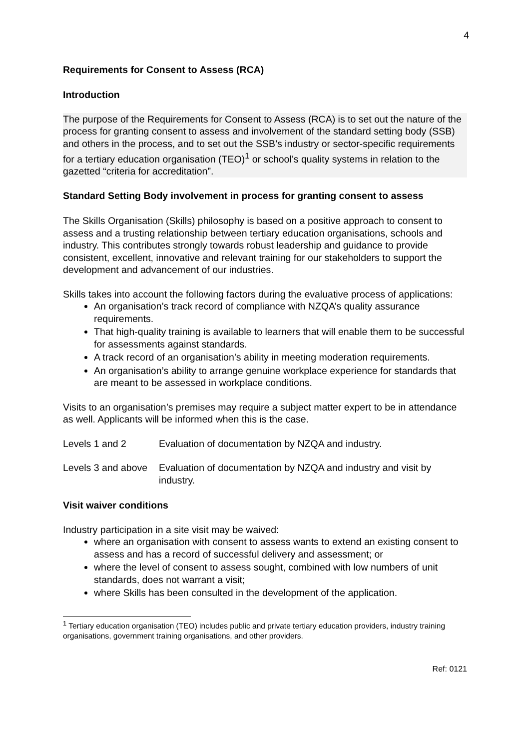4
Requirements for Consent to Assess (RCA)
Introduction
The purpose of the Requirements for Consent to Assess (RCA) is to set out the nature of the process for granting consent to assess and involvement of the standard setting body (SSB) and others in the process, and to set out the SSB’s industry or sector-specific requirements for a tertiary education organisation (TEO)<sup>1</sup> or school’s quality systems in relation to the gazetted “criteria for accreditation”.
Standard Setting Body involvement in process for granting consent to assess
The Skills Organisation (Skills) philosophy is based on a positive approach to consent to assess and a trusting relationship between tertiary education organisations, schools and industry. This contributes strongly towards robust leadership and guidance to provide consistent, excellent, innovative and relevant training for our stakeholders to support the development and advancement of our industries.
Skills takes into account the following factors during the evaluative process of applications:
An organisation’s track record of compliance with NZQA’s quality assurance requirements.
That high-quality training is available to learners that will enable them to be successful for assessments against standards.
A track record of an organisation’s ability in meeting moderation requirements.
An organisation’s ability to arrange genuine workplace experience for standards that are meant to be assessed in workplace conditions.
Visits to an organisation’s premises may require a subject matter expert to be in attendance as well. Applicants will be informed when this is the case.
Levels 1 and 2 Evaluation of documentation by NZQA and industry.
Levels 3 and above
Evaluation of documentation by NZQA and industry and visit by industry.
Visit waiver conditions
Industry participation in a site visit may be waived:
where an organisation with consent to assess wants to extend an existing consent to assess and has a record of successful delivery and assessment; or
where the level of consent to assess sought, combined with low numbers of unit standards, does not warrant a visit;
where Skills has been consulted in the development of the application.
<sup>1</sup> Tertiary education organisation (TEO) includes public and private tertiary education providers, industry training organisations, government training organisations, and other providers.
Ref: 0121